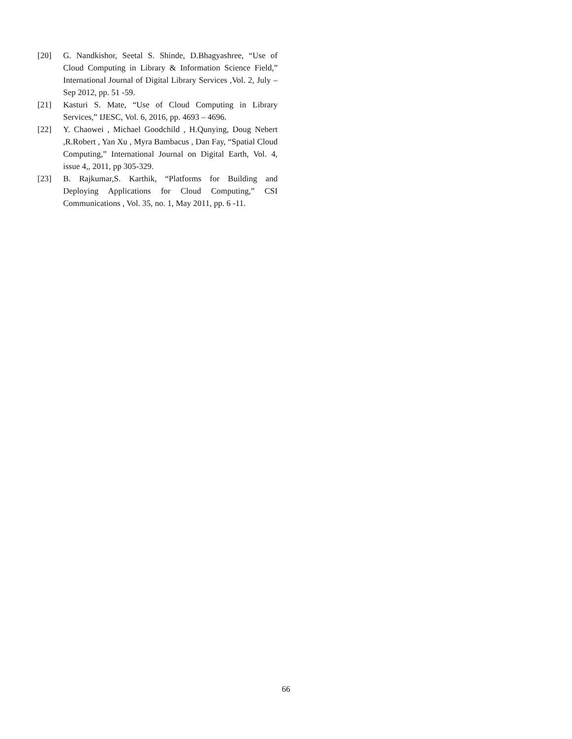[20] G. Nandkishor, Seetal S. Shinde, D.Bhagyashree, “Use of Cloud Computing in Library & Information Science Field,” International Journal of Digital Library Services ,Vol. 2, July –Sep 2012, pp. 51 -59.
[21] Kasturi S. Mate, “Use of Cloud Computing in Library Services,” IJESC, Vol. 6, 2016, pp. 4693 – 4696.
[22] Y. Chaowei , Michael Goodchild , H.Qunying, Doug Nebert ,R.Robert , Yan Xu , Myra Bambacus , Dan Fay, “Spatial Cloud Computing,” International Journal on Digital Earth, Vol. 4, issue 4,, 2011, pp 305-329.
[23] B. Rajkumar,S. Karthik, “Platforms for Building and Deploying Applications for Cloud Computing,” CSI Communications , Vol. 35, no. 1, May 2011, pp. 6 -11.
66